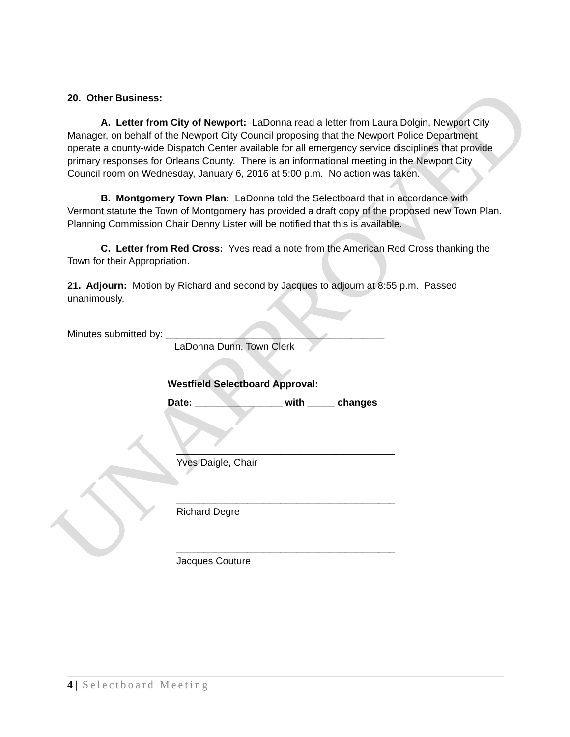UNAPPROVED
20. Other Business:
A. Letter from City of Newport: LaDonna read a letter from Laura Dolgin, Newport City Manager, on behalf of the Newport City Council proposing that the Newport Police Department operate a county-wide Dispatch Center available for all emergency service disciplines that provide primary responses for Orleans County. There is an informational meeting in the Newport City Council room on Wednesday, January 6, 2016 at 5:00 p.m. No action was taken.
B. Montgomery Town Plan: LaDonna told the Selectboard that in accordance with Vermont statute the Town of Montgomery has provided a draft copy of the proposed new Town Plan. Planning Commission Chair Denny Lister will be notified that this is available.
C. Letter from Red Cross: Yves read a note from the American Red Cross thanking the Town for their Appropriation.
21. Adjourn: Motion by Richard and second by Jacques to adjourn at 8:55 p.m. Passed unanimously.
Minutes submitted by: ________________________________________
LaDonna Dunn, Town Clerk
Westfield Selectboard Approval:
Date: ________________ with _____ changes
________________________________________
Yves Daigle, Chair
________________________________________
Richard Degre
________________________________________
Jacques Couture
4 | Selectboard Meeting